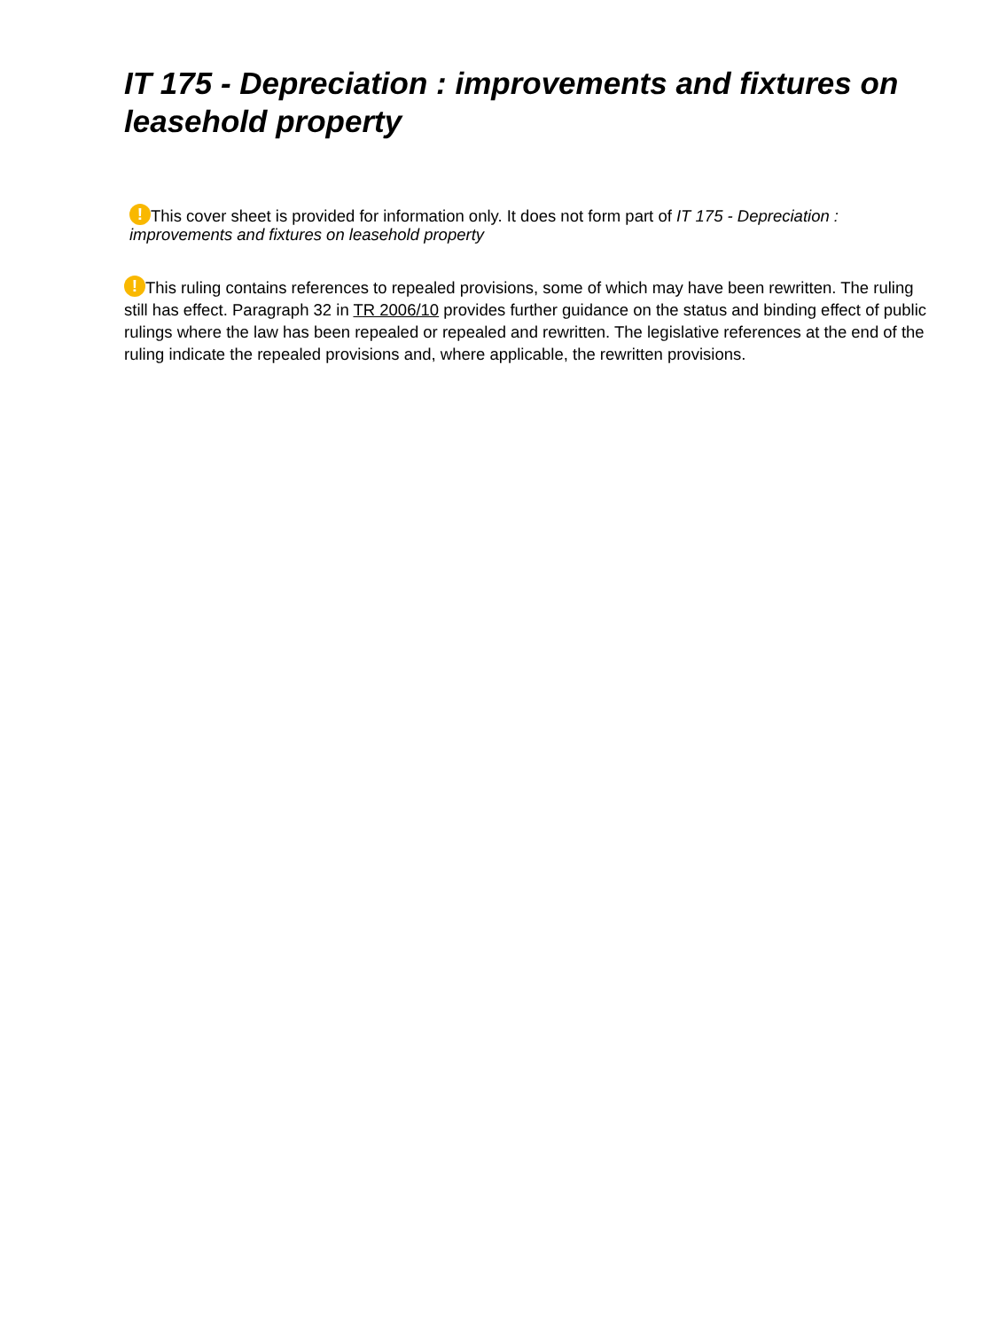IT 175 - Depreciation : improvements and fixtures on leasehold property
! This cover sheet is provided for information only. It does not form part of IT 175 - Depreciation : improvements and fixtures on leasehold property
! This ruling contains references to repealed provisions, some of which may have been rewritten. The ruling still has effect. Paragraph 32 in TR 2006/10 provides further guidance on the status and binding effect of public rulings where the law has been repealed or repealed and rewritten. The legislative references at the end of the ruling indicate the repealed provisions and, where applicable, the rewritten provisions.